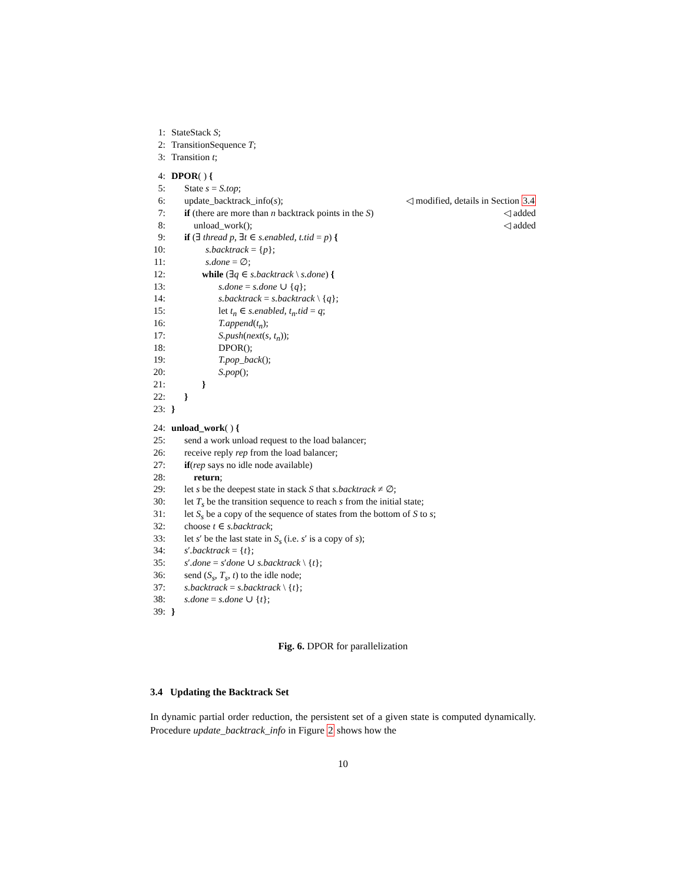1: StateStack S;
2: TransitionSequence T;
3: Transition t;
4: DPOR( ) {
5: State s = S.top;
6: update_backtrack_info(s); ◁ modified, details in Section 3.4
7: if (there are more than n backtrack points in the S) ◁ added
8: unload_work(); ◁ added
9: if (∃ thread p, ∃t ∈ s.enabled, t.tid = p) {
10: s.backtrack = {p};
11: s.done = ∅;
12: while (∃q ∈ s.backtrack \ s.done) {
13: s.done = s.done ∪ {q};
14: s.backtrack = s.backtrack \ {q};
15: let t<sub>n</sub> ∈ s.enabled, t<sub>n</sub>.tid = q;
16: T.append(t<sub>n</sub>);
17: S.push(next(s, t<sub>n</sub>));
18: DPOR();
19: T.pop_back();
20: S.pop();
21: }
22: }
23: }
24: unload_work( ) {
25: send a work unload request to the load balancer;
26: receive reply rep from the load balancer;
27: if(rep says no idle node available)
28: return;
29: let s be the deepest state in stack S that s.backtrack ≠ ∅;
30: let T<sub>s</sub> be the transition sequence to reach s from the initial state;
31: let S<sub>s</sub> be a copy of the sequence of states from the bottom of S to s;
32: choose t ∈ s.backtrack;
33: let s′ be the last state in S<sub>s</sub> (i.e. s′ is a copy of s);
34: s′.backtrack = {t};
35: s′.done = s′done ∪ s.backtrack \ {t};
36: send (S<sub>s</sub>, T<sub>s</sub>, t) to the idle node;
37: s.backtrack = s.backtrack \ {t};
38: s.done = s.done ∪ {t};
39: }
Fig. 6. DPOR for parallelization
3.4 Updating the Backtrack Set
In dynamic partial order reduction, the persistent set of a given state is computed dynamically. Procedure update_backtrack_info in Figure 2 shows how the
10